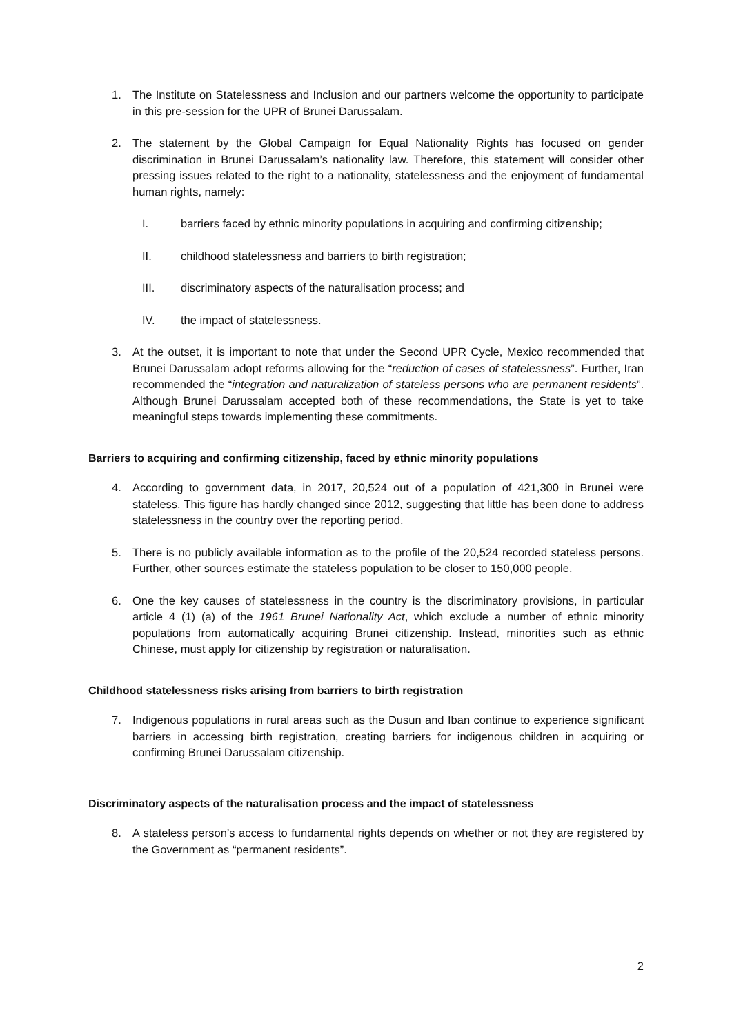1. The Institute on Statelessness and Inclusion and our partners welcome the opportunity to participate in this pre-session for the UPR of Brunei Darussalam.
2. The statement by the Global Campaign for Equal Nationality Rights has focused on gender discrimination in Brunei Darussalam’s nationality law. Therefore, this statement will consider other pressing issues related to the right to a nationality, statelessness and the enjoyment of fundamental human rights, namely:
I. barriers faced by ethnic minority populations in acquiring and confirming citizenship;
II. childhood statelessness and barriers to birth registration;
III. discriminatory aspects of the naturalisation process; and
IV. the impact of statelessness.
3. At the outset, it is important to note that under the Second UPR Cycle, Mexico recommended that Brunei Darussalam adopt reforms allowing for the “reduction of cases of statelessness”. Further, Iran recommended the “integration and naturalization of stateless persons who are permanent residents”. Although Brunei Darussalam accepted both of these recommendations, the State is yet to take meaningful steps towards implementing these commitments.
Barriers to acquiring and confirming citizenship, faced by ethnic minority populations
4. According to government data, in 2017, 20,524 out of a population of 421,300 in Brunei were stateless. This figure has hardly changed since 2012, suggesting that little has been done to address statelessness in the country over the reporting period.
5. There is no publicly available information as to the profile of the 20,524 recorded stateless persons. Further, other sources estimate the stateless population to be closer to 150,000 people.
6. One the key causes of statelessness in the country is the discriminatory provisions, in particular article 4 (1) (a) of the 1961 Brunei Nationality Act, which exclude a number of ethnic minority populations from automatically acquiring Brunei citizenship. Instead, minorities such as ethnic Chinese, must apply for citizenship by registration or naturalisation.
Childhood statelessness risks arising from barriers to birth registration
7. Indigenous populations in rural areas such as the Dusun and Iban continue to experience significant barriers in accessing birth registration, creating barriers for indigenous children in acquiring or confirming Brunei Darussalam citizenship.
Discriminatory aspects of the naturalisation process and the impact of statelessness
8. A stateless person’s access to fundamental rights depends on whether or not they are registered by the Government as “permanent residents”.
2